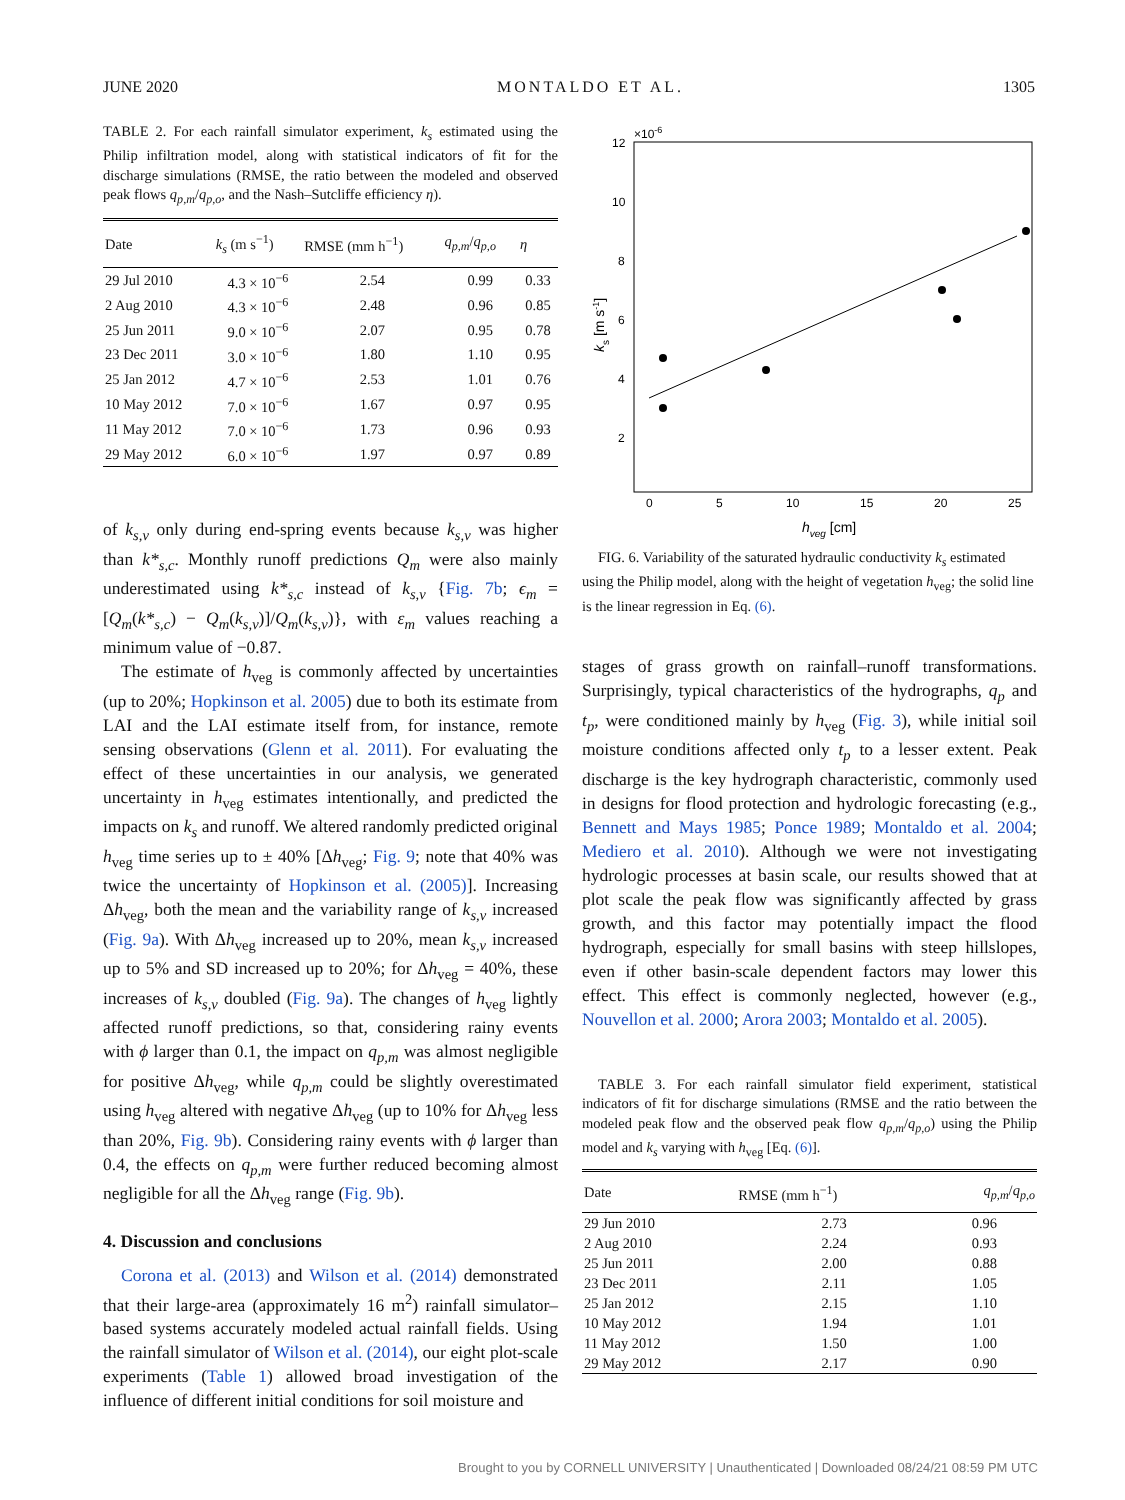JUNE 2020 MONTALDO ET AL. 1305
TABLE 2. For each rainfall simulator experiment, k<sub>s</sub> estimated using the Philip infiltration model, along with statistical indicators of fit for the discharge simulations (RMSE, the ratio between the modeled and observed peak flows q<sub>p,m</sub>/q<sub>p,o</sub>, and the Nash–Sutcliffe efficiency η).
| Date | k<sub>s</sub> (m s<sup>−1</sup>) | RMSE (mm h<sup>−1</sup>) | q<sub>p,m</sub> / q<sub>p,o</sub> | η |
| --- | --- | --- | --- | --- |
| 29 Jul 2010 | 4.3 × 10<sup>−6</sup> | 2.54 | 0.99 | 0.33 |
| 2 Aug 2010 | 4.3 × 10<sup>−6</sup> | 2.48 | 0.96 | 0.85 |
| 25 Jun 2011 | 9.0 × 10<sup>−6</sup> | 2.07 | 0.95 | 0.78 |
| 23 Dec 2011 | 3.0 × 10<sup>−6</sup> | 1.80 | 1.10 | 0.95 |
| 25 Jan 2012 | 4.7 × 10<sup>−6</sup> | 2.53 | 1.01 | 0.76 |
| 10 May 2012 | 7.0 × 10<sup>−6</sup> | 1.67 | 0.97 | 0.95 |
| 11 May 2012 | 7.0 × 10<sup>−6</sup> | 1.73 | 0.96 | 0.93 |
| 29 May 2012 | 6.0 × 10<sup>−6</sup> | 1.97 | 0.97 | 0.89 |
of k<sub>s,v</sub> only during end-spring events because k<sub>s,v</sub> was higher than k*<sub>s,c</sub>. Monthly runoff predictions Q<sub>m</sub> were also mainly underestimated using k*<sub>s,c</sub> instead of k<sub>s,v</sub> {Fig. 7b; ϵ<sub>m</sub> = [Q<sub>m</sub>(k*<sub>s,c</sub>) − Q<sub>m</sub>(k<sub>s,v</sub>)]/Q<sub>m</sub>(k<sub>s,v</sub>)}, with ε<sub>m</sub> values reaching a minimum value of −0.87.
The estimate of h<sub>veg</sub> is commonly affected by uncertainties (up to 20%; Hopkinson et al. 2005) due to both its estimate from LAI and the LAI estimate itself from, for instance, remote sensing observations (Glenn et al. 2011). For evaluating the effect of these uncertainties in our analysis, we generated uncertainty in h<sub>veg</sub> estimates intentionally, and predicted the impacts on k<sub>s</sub> and runoff. We altered randomly predicted original h<sub>veg</sub> time series up to ± 40% [Δh<sub>veg</sub>; Fig. 9; note that 40% was twice the uncertainty of Hopkinson et al. (2005)]. Increasing Δh<sub>veg</sub>, both the mean and the variability range of k<sub>s,v</sub> increased (Fig. 9a). With Δh<sub>veg</sub> increased up to 20%, mean k<sub>s,v</sub> increased up to 5% and SD increased up to 20%; for Δh<sub>veg</sub> = 40%, these increases of k<sub>s,v</sub> doubled (Fig. 9a). The changes of h<sub>veg</sub> lightly affected runoff predictions, so that, considering rainy events with ϕ larger than 0.1, the impact on q<sub>p,m</sub> was almost negligible for positive Δh<sub>veg</sub>, while q<sub>p,m</sub> could be slightly overestimated using h<sub>veg</sub> altered with negative Δh<sub>veg</sub> (up to 10% for Δh<sub>veg</sub> less than 20%, Fig. 9b). Considering rainy events with ϕ larger than 0.4, the effects on q<sub>p,m</sub> were further reduced becoming almost negligible for all the Δh<sub>veg</sub> range (Fig. 9b).
4. Discussion and conclusions
Corona et al. (2013) and Wilson et al. (2014) demonstrated that their large-area (approximately 16 m<sup>2</sup>) rainfall simulator–based systems accurately modeled actual rainfall fields. Using the rainfall simulator of Wilson et al. (2014), our eight plot-scale experiments (Table 1) allowed broad investigation of the influence of different initial conditions for soil moisture and
×10-6
12
10
8
6
4
2
0
5
10
15
20
25
hveg [cm]
ks [m s-1]
FIG. 6. Variability of the saturated hydraulic conductivity k<sub>s</sub> estimated using the Philip model, along with the height of vegetation h<sub>veg</sub>; the solid line is the linear regression in Eq. (6).
stages of grass growth on rainfall–runoff transformations. Surprisingly, typical characteristics of the hydrographs, q<sub>p</sub> and t<sub>p</sub>, were conditioned mainly by h<sub>veg</sub> (Fig. 3), while initial soil moisture conditions affected only t<sub>p</sub> to a lesser extent. Peak discharge is the key hydrograph characteristic, commonly used in designs for flood protection and hydrologic forecasting (e.g., Bennett and Mays 1985; Ponce 1989; Montaldo et al. 2004; Mediero et al. 2010). Although we were not investigating hydrologic processes at basin scale, our results showed that at plot scale the peak flow was significantly affected by grass growth, and this factor may potentially impact the flood hydrograph, especially for small basins with steep hillslopes, even if other basin-scale dependent factors may lower this effect. This effect is commonly neglected, however (e.g., Nouvellon et al. 2000; Arora 2003; Montaldo et al. 2005).
TABLE 3. For each rainfall simulator field experiment, statistical indicators of fit for discharge simulations (RMSE and the ratio between the modeled peak flow and the observed peak flow q<sub>p,m</sub>/q<sub>p,o</sub>) using the Philip model and k<sub>s</sub> varying with h<sub>veg</sub> [Eq. (6)].
| Date | RMSE (mm h<sup>−1</sup>) | q<sub>p,m</sub> / q<sub>p,o</sub> |
| --- | --- | --- |
| 29 Jun 2010 | 2.73 | 0.96 |
| 2 Aug 2010 | 2.24 | 0.93 |
| 25 Jun 2011 | 2.00 | 0.88 |
| 23 Dec 2011 | 2.11 | 1.05 |
| 25 Jan 2012 | 2.15 | 1.10 |
| 10 May 2012 | 1.94 | 1.01 |
| 11 May 2012 | 1.50 | 1.00 |
| 29 May 2012 | 2.17 | 0.90 |
Brought to you by CORNELL UNIVERSITY | Unauthenticated | Downloaded 08/24/21 08:59 PM UTC